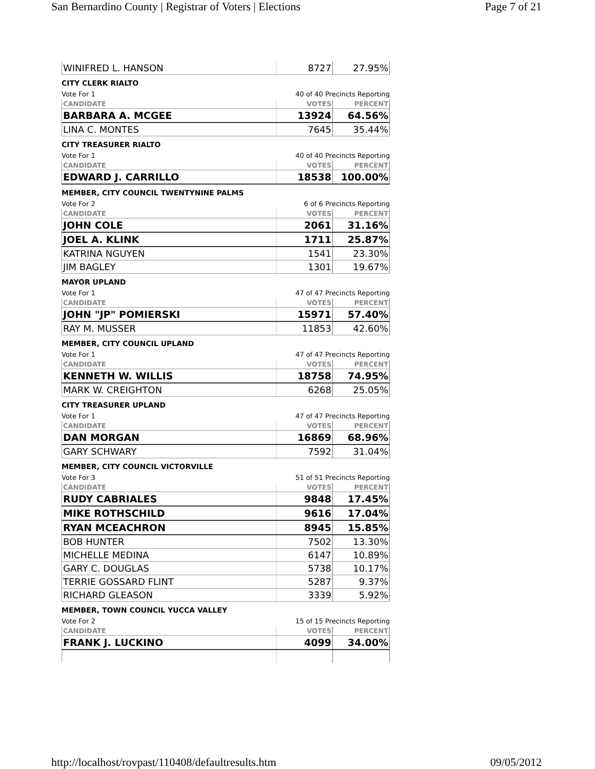San Bernardino County | Registrar of Voters | Elections Page 7 of 21
| WINIFRED L. HANSON | 8727 | 27.95% |
CITY CLERK RIALTO
Vote For 1 40 of 40 Precincts Reporting
| CANDIDATE | VOTES | PERCENT |
| --- | --- | --- |
| BARBARA A. MCGEE | 13924 | 64.56% |
| LINA C. MONTES | 7645 | 35.44% |
CITY TREASURER RIALTO
Vote For 1 40 of 40 Precincts Reporting
| CANDIDATE | VOTES | PERCENT |
| --- | --- | --- |
| EDWARD J. CARRILLO | 18538 | 100.00% |
MEMBER, CITY COUNCIL TWENTYNINE PALMS
Vote For 2 6 of 6 Precincts Reporting
| CANDIDATE | VOTES | PERCENT |
| --- | --- | --- |
| JOHN COLE | 2061 | 31.16% |
| JOEL A. KLINK | 1711 | 25.87% |
| KATRINA NGUYEN | 1541 | 23.30% |
| JIM BAGLEY | 1301 | 19.67% |
MAYOR UPLAND
Vote For 1 47 of 47 Precincts Reporting
| CANDIDATE | VOTES | PERCENT |
| --- | --- | --- |
| JOHN "JP" POMIERSKI | 15971 | 57.40% |
| RAY M. MUSSER | 11853 | 42.60% |
MEMBER, CITY COUNCIL UPLAND
Vote For 1 47 of 47 Precincts Reporting
| CANDIDATE | VOTES | PERCENT |
| --- | --- | --- |
| KENNETH W. WILLIS | 18758 | 74.95% |
| MARK W. CREIGHTON | 6268 | 25.05% |
CITY TREASURER UPLAND
Vote For 1 47 of 47 Precincts Reporting
| CANDIDATE | VOTES | PERCENT |
| --- | --- | --- |
| DAN MORGAN | 16869 | 68.96% |
| GARY SCHWARY | 7592 | 31.04% |
MEMBER, CITY COUNCIL VICTORVILLE
Vote For 3 51 of 51 Precincts Reporting
| CANDIDATE | VOTES | PERCENT |
| --- | --- | --- |
| RUDY CABRIALES | 9848 | 17.45% |
| MIKE ROTHSCHILD | 9616 | 17.04% |
| RYAN MCEACHRON | 8945 | 15.85% |
| BOB HUNTER | 7502 | 13.30% |
| MICHELLE MEDINA | 6147 | 10.89% |
| GARY C. DOUGLAS | 5738 | 10.17% |
| TERRIE GOSSARD FLINT | 5287 | 9.37% |
| RICHARD GLEASON | 3339 | 5.92% |
MEMBER, TOWN COUNCIL YUCCA VALLEY
Vote For 2 15 of 15 Precincts Reporting
| CANDIDATE | VOTES | PERCENT |
| --- | --- | --- |
| FRANK J. LUCKINO | 4099 | 34.00% |
http://localhost/rovpast/110408/defaultresults.htm 09/05/2012